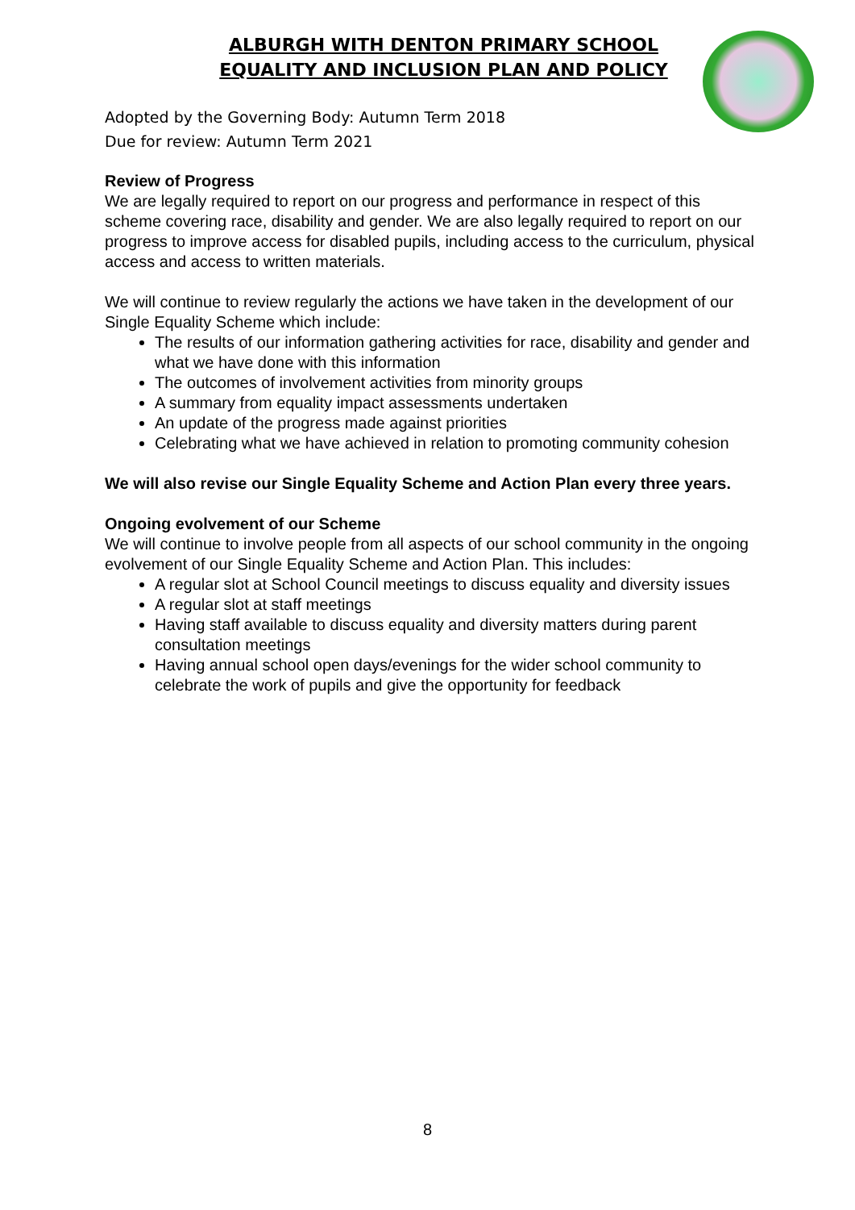ALBURGH WITH DENTON PRIMARY SCHOOL
EQUALITY AND INCLUSION PLAN AND POLICY
Adopted by the Governing Body: Autumn Term 2018
Due for review: Autumn Term 2021
Review of Progress
We are legally required to report on our progress and performance in respect of this scheme covering race, disability and gender. We are also legally required to report on our progress to improve access for disabled pupils, including access to the curriculum, physical access and access to written materials.
We will continue to review regularly the actions we have taken in the development of our Single Equality Scheme which include:
The results of our information gathering activities for race, disability and gender and what we have done with this information
The outcomes of involvement activities from minority groups
A summary from equality impact assessments undertaken
An update of the progress made against priorities
Celebrating what we have achieved in relation to promoting community cohesion
We will also revise our Single Equality Scheme and Action Plan every three years.
Ongoing evolvement of our Scheme
We will continue to involve people from all aspects of our school community in the ongoing evolvement of our Single Equality Scheme and Action Plan. This includes:
A regular slot at School Council meetings to discuss equality and diversity issues
A regular slot at staff meetings
Having staff available to discuss equality and diversity matters during parent consultation meetings
Having annual school open days/evenings for the wider school community to celebrate the work of pupils and give the opportunity for feedback
8